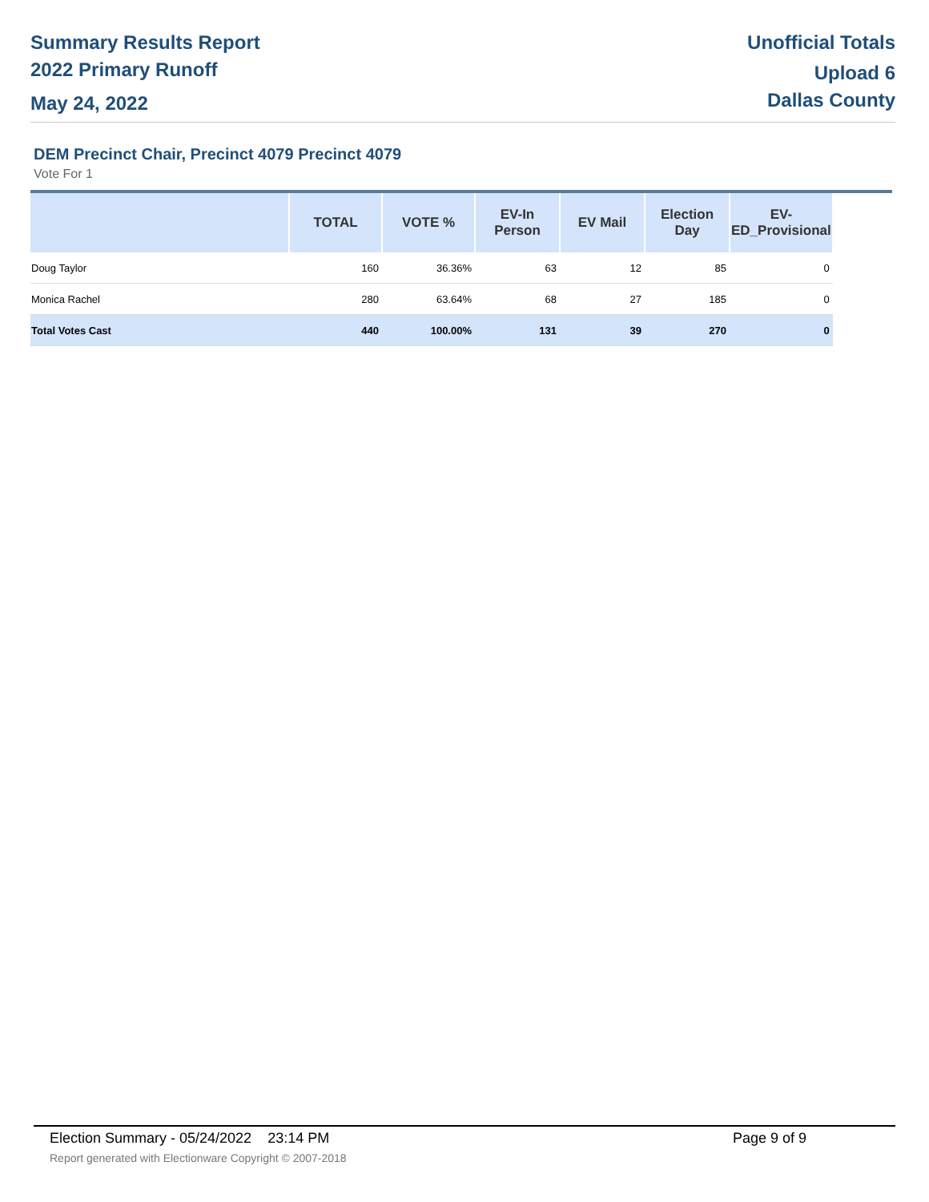Summary Results Report
2022 Primary Runoff
May 24, 2022
Unofficial Totals
Upload 6
Dallas County
DEM Precinct Chair, Precinct 4079 Precinct 4079
Vote For 1
| | TOTAL | VOTE % | EV-In Person | EV Mail | Election Day | EV-ED_Provisional | |
| --- | --- | --- | --- | --- | --- | --- | --- |
| Doug Taylor | 160 | 36.36% | 63 | 12 | 85 | 0 | |
| Monica Rachel | 280 | 63.64% | 68 | 27 | 185 | 0 | |
| Total Votes Cast | 440 | 100.00% | 131 | 39 | 270 | 0 | |
Election Summary - 05/24/2022 23:14 PM Page 9 of 9
Report generated with Electionware Copyright © 2007-2018